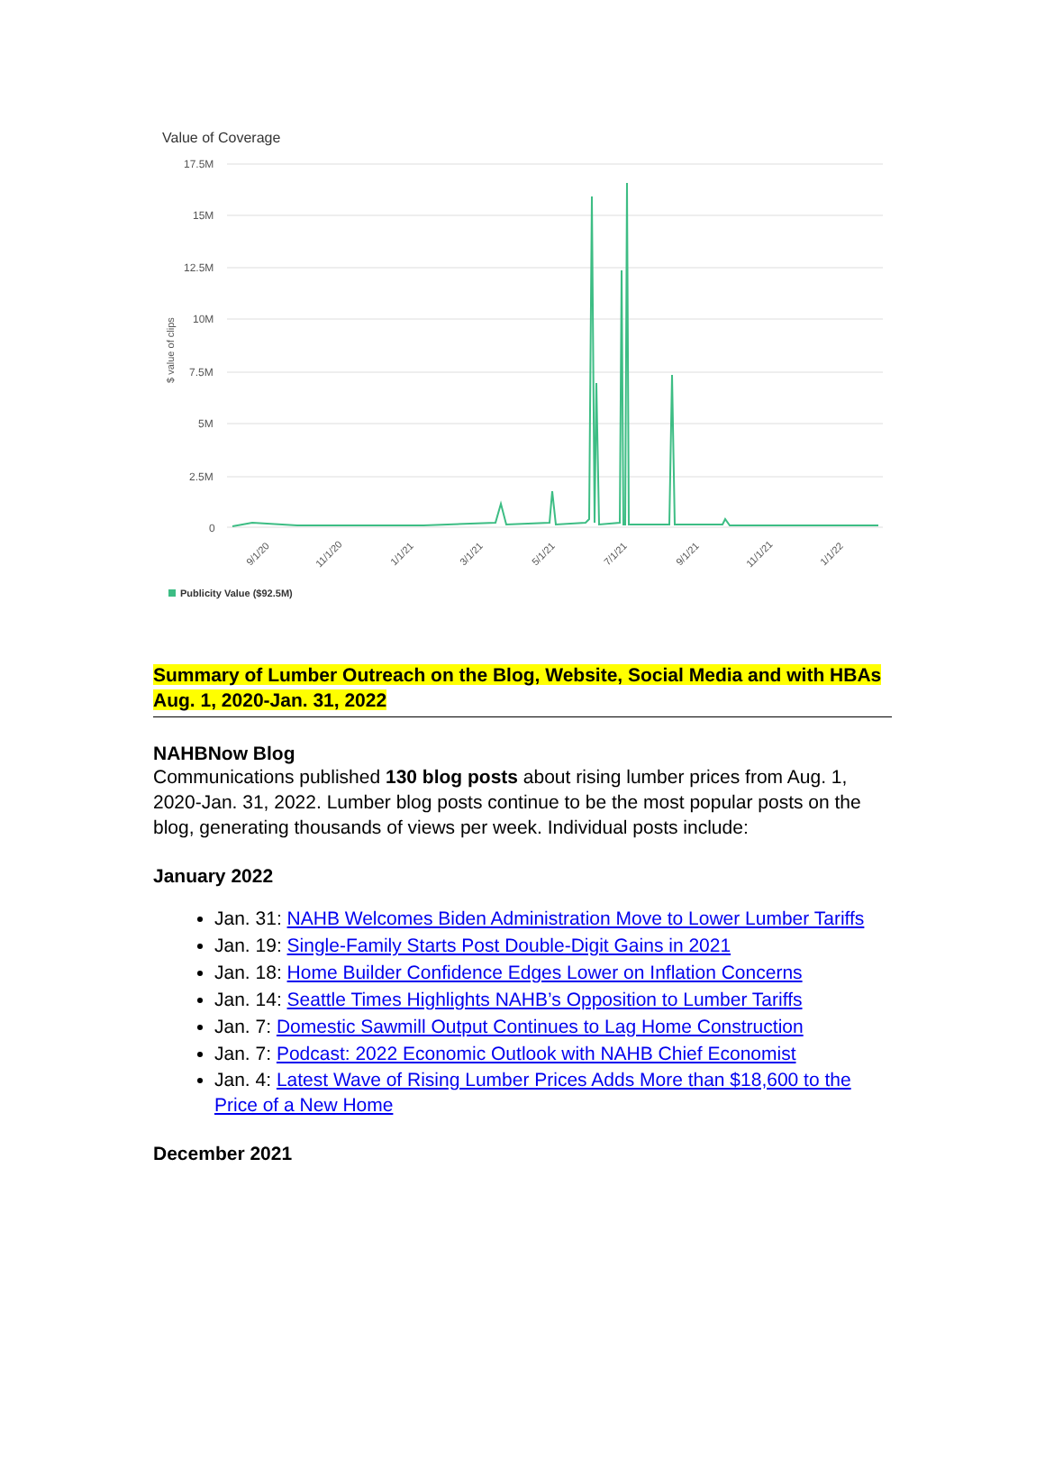Value of Coverage
17.5M
15M
12.5M
10M
7.5M
5M
2.5M
0
$ value of clips
9/1/20
11/1/20
1/1/21
3/1/21
5/1/21
7/1/21
9/1/21
11/1/21
1/1/22
Publicity Value ($92.5M)
Summary of Lumber Outreach on the Blog, Website, Social Media and with HBAs
Aug. 1, 2020-Jan. 31, 2022
NAHBNow Blog
Communications published 130 blog posts about rising lumber prices from Aug. 1, 2020-Jan. 31, 2022. Lumber blog posts continue to be the most popular posts on the blog, generating thousands of views per week. Individual posts include:
January 2022
Jan. 31: NAHB Welcomes Biden Administration Move to Lower Lumber Tariffs
Jan. 19: Single-Family Starts Post Double-Digit Gains in 2021
Jan. 18: Home Builder Confidence Edges Lower on Inflation Concerns
Jan. 14: Seattle Times Highlights NAHB’s Opposition to Lumber Tariffs
Jan. 7: Domestic Sawmill Output Continues to Lag Home Construction
Jan. 7: Podcast: 2022 Economic Outlook with NAHB Chief Economist
Jan. 4: Latest Wave of Rising Lumber Prices Adds More than $18,600 to the Price of a New Home
December 2021